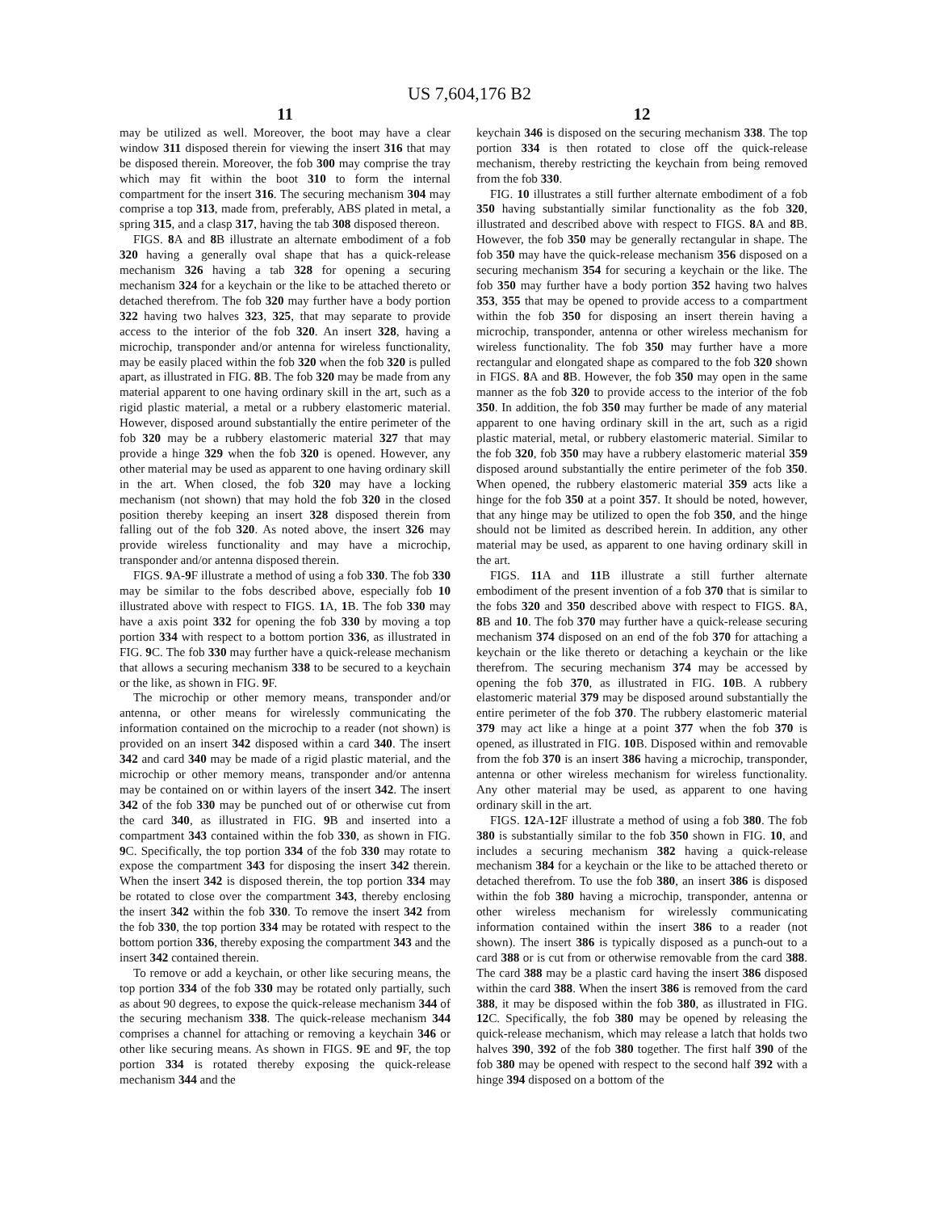US 7,604,176 B2
11
may be utilized as well. Moreover, the boot may have a clear window 311 disposed therein for viewing the insert 316 that may be disposed therein. Moreover, the fob 300 may comprise the tray which may fit within the boot 310 to form the internal compartment for the insert 316. The securing mechanism 304 may comprise a top 313, made from, preferably, ABS plated in metal, a spring 315, and a clasp 317, having the tab 308 disposed thereon.
FIGS. 8 A and 8 B illustrate an alternate embodiment of a fob 320 having a generally oval shape that has a quick-release mechanism 326 having a tab 328 for opening a securing mechanism 324 for a keychain or the like to be attached thereto or detached therefrom. The fob 320 may further have a body portion 322 having two halves 323, 325, that may separate to provide access to the interior of the fob 320. An insert 328, having a microchip, transponder and/or antenna for wireless functionality, may be easily placed within the fob 320 when the fob 320 is pulled apart, as illustrated in FIG. 8 B. The fob 320 may be made from any material apparent to one having ordinary skill in the art, such as a rigid plastic material, a metal or a rubbery elastomeric material. However, disposed around substantially the entire perimeter of the fob 320 may be a rubbery elastomeric material 327 that may provide a hinge 329 when the fob 320 is opened. However, any other material may be used as apparent to one having ordinary skill in the art. When closed, the fob 320 may have a locking mechanism (not shown) that may hold the fob 320 in the closed position thereby keeping an insert 328 disposed therein from falling out of the fob 320. As noted above, the insert 326 may provide wireless functionality and may have a microchip, transponder and/or antenna disposed therein.
FIGS. 9 A-9 F illustrate a method of using a fob 330. The fob 330 may be similar to the fobs described above, especially fob 10 illustrated above with respect to FIGS. 1 A, 1 B. The fob 330 may have a axis point 332 for opening the fob 330 by moving a top portion 334 with respect to a bottom portion 336, as illustrated in FIG. 9 C. The fob 330 may further have a quick-release mechanism that allows a securing mechanism 338 to be secured to a keychain or the like, as shown in FIG. 9 F.
The microchip or other memory means, transponder and/or antenna, or other means for wirelessly communicating the information contained on the microchip to a reader (not shown) is provided on an insert 342 disposed within a card 340. The insert 342 and card 340 may be made of a rigid plastic material, and the microchip or other memory means, transponder and/or antenna may be contained on or within layers of the insert 342. The insert 342 of the fob 330 may be punched out of or otherwise cut from the card 340, as illustrated in FIG. 9 B and inserted into a compartment 343 contained within the fob 330, as shown in FIG. 9 C. Specifically, the top portion 334 of the fob 330 may rotate to expose the compartment 343 for disposing the insert 342 therein. When the insert 342 is disposed therein, the top portion 334 may be rotated to close over the compartment 343, thereby enclosing the insert 342 within the fob 330. To remove the insert 342 from the fob 330, the top portion 334 may be rotated with respect to the bottom portion 336, thereby exposing the compartment 343 and the insert 342 contained therein.
To remove or add a keychain, or other like securing means, the top portion 334 of the fob 330 may be rotated only partially, such as about 90 degrees, to expose the quick-release mechanism 344 of the securing mechanism 338. The quick-release mechanism 344 comprises a channel for attaching or removing a keychain 346 or other like securing means. As shown in FIGS. 9 E and 9 F, the top portion 334 is rotated thereby exposing the quick-release mechanism 344 and the
12
keychain 346 is disposed on the securing mechanism 338. The top portion 334 is then rotated to close off the quick-release mechanism, thereby restricting the keychain from being removed from the fob 330.
FIG. 10 illustrates a still further alternate embodiment of a fob 350 having substantially similar functionality as the fob 320, illustrated and described above with respect to FIGS. 8 A and 8 B. However, the fob 350 may be generally rectangular in shape. The fob 350 may have the quick-release mechanism 356 disposed on a securing mechanism 354 for securing a keychain or the like. The fob 350 may further have a body portion 352 having two halves 353, 355 that may be opened to provide access to a compartment within the fob 350 for disposing an insert therein having a microchip, transponder, antenna or other wireless mechanism for wireless functionality. The fob 350 may further have a more rectangular and elongated shape as compared to the fob 320 shown in FIGS. 8 A and 8 B. However, the fob 350 may open in the same manner as the fob 320 to provide access to the interior of the fob 350. In addition, the fob 350 may further be made of any material apparent to one having ordinary skill in the art, such as a rigid plastic material, metal, or rubbery elastomeric material. Similar to the fob 320, fob 350 may have a rubbery elastomeric material 359 disposed around substantially the entire perimeter of the fob 350. When opened, the rubbery elastomeric material 359 acts like a hinge for the fob 350 at a point 357. It should be noted, however, that any hinge may be utilized to open the fob 350, and the hinge should not be limited as described herein. In addition, any other material may be used, as apparent to one having ordinary skill in the art.
FIGS. 11 A and 11 B illustrate a still further alternate embodiment of the present invention of a fob 370 that is similar to the fobs 320 and 350 described above with respect to FIGS. 8 A, 8 B and 10. The fob 370 may further have a quick-release securing mechanism 374 disposed on an end of the fob 370 for attaching a keychain or the like thereto or detaching a keychain or the like therefrom. The securing mechanism 374 may be accessed by opening the fob 370, as illustrated in FIG. 10 B. A rubbery elastomeric material 379 may be disposed around substantially the entire perimeter of the fob 370. The rubbery elastomeric material 379 may act like a hinge at a point 377 when the fob 370 is opened, as illustrated in FIG. 10 B. Disposed within and removable from the fob 370 is an insert 386 having a microchip, transponder, antenna or other wireless mechanism for wireless functionality. Any other material may be used, as apparent to one having ordinary skill in the art.
FIGS. 12 A-12 F illustrate a method of using a fob 380. The fob 380 is substantially similar to the fob 350 shown in FIG. 10, and includes a securing mechanism 382 having a quick-release mechanism 384 for a keychain or the like to be attached thereto or detached therefrom. To use the fob 380, an insert 386 is disposed within the fob 380 having a microchip, transponder, antenna or other wireless mechanism for wirelessly communicating information contained within the insert 386 to a reader (not shown). The insert 386 is typically disposed as a punch-out to a card 388 or is cut from or otherwise removable from the card 388. The card 388 may be a plastic card having the insert 386 disposed within the card 388. When the insert 386 is removed from the card 388, it may be disposed within the fob 380, as illustrated in FIG. 12 C. Specifically, the fob 380 may be opened by releasing the quick-release mechanism, which may release a latch that holds two halves 390, 392 of the fob 380 together. The first half 390 of the fob 380 may be opened with respect to the second half 392 with a hinge 394 disposed on a bottom of the